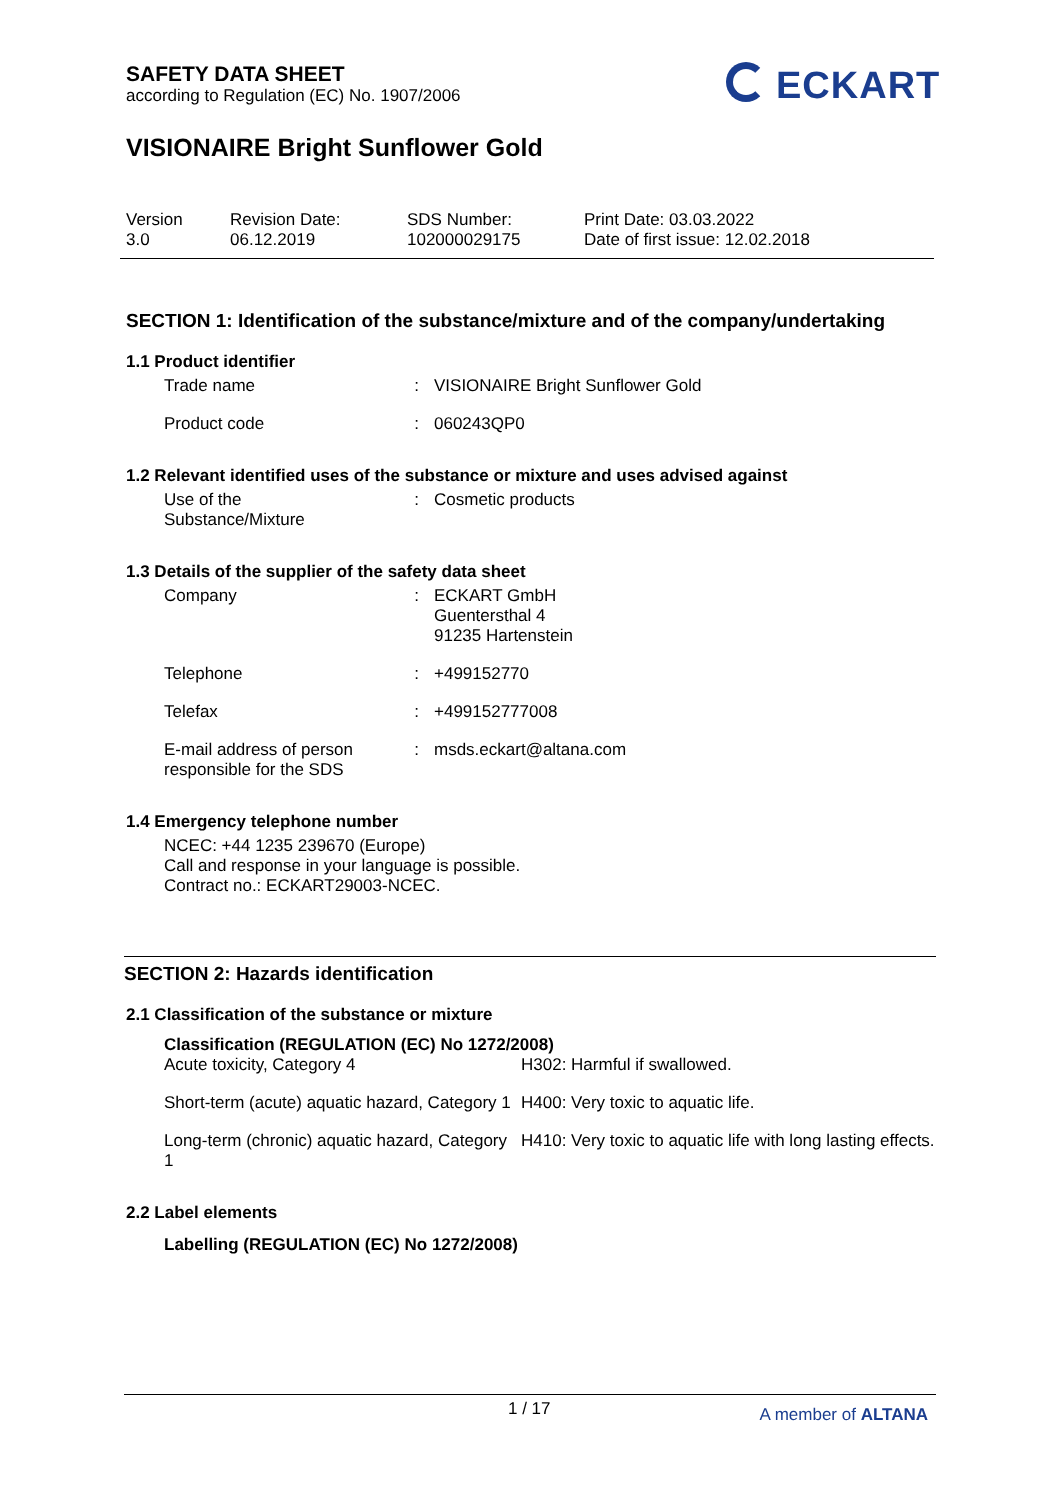SAFETY DATA SHEET
according to Regulation (EC) No. 1907/2006
ECKART
VISIONAIRE Bright Sunflower Gold
| Version 3.0 | Revision Date: 06.12.2019 | SDS Number: 102000029175 | Print Date: 03.03.2022 Date of first issue: 12.02.2018 |
SECTION 1: Identification of the substance/mixture and of the company/undertaking
1.1 Product identifier
| Trade name | : | VISIONAIRE Bright Sunflower Gold |
| Product code | : | 060243QP0 |
1.2 Relevant identified uses of the substance or mixture and uses advised against
| Use of the Substance/Mixture | : | Cosmetic products |
1.3 Details of the supplier of the safety data sheet
| Company | : | ECKART GmbH Guentersthal 4 91235 Hartenstein |
| Telephone | : | +499152770 |
| Telefax | : | +499152777008 |
| E-mail address of person responsible for the SDS | : | msds.eckart@altana.com |
1.4 Emergency telephone number
NCEC: +44 1235 239670 (Europe)
Call and response in your language is possible.
Contract no.: ECKART29003-NCEC.
SECTION 2: Hazards identification
2.1 Classification of the substance or mixture
Classification (REGULATION (EC) No 1272/2008)
| Acute toxicity, Category 4 | H302: Harmful if swallowed. |
| Short-term (acute) aquatic hazard, Category 1 | H400: Very toxic to aquatic life. |
| Long-term (chronic) aquatic hazard, Category 1 | H410: Very toxic to aquatic life with long lasting effects. |
2.2 Label elements
Labelling (REGULATION (EC) No 1272/2008)
1 / 17 A member of ALTANA